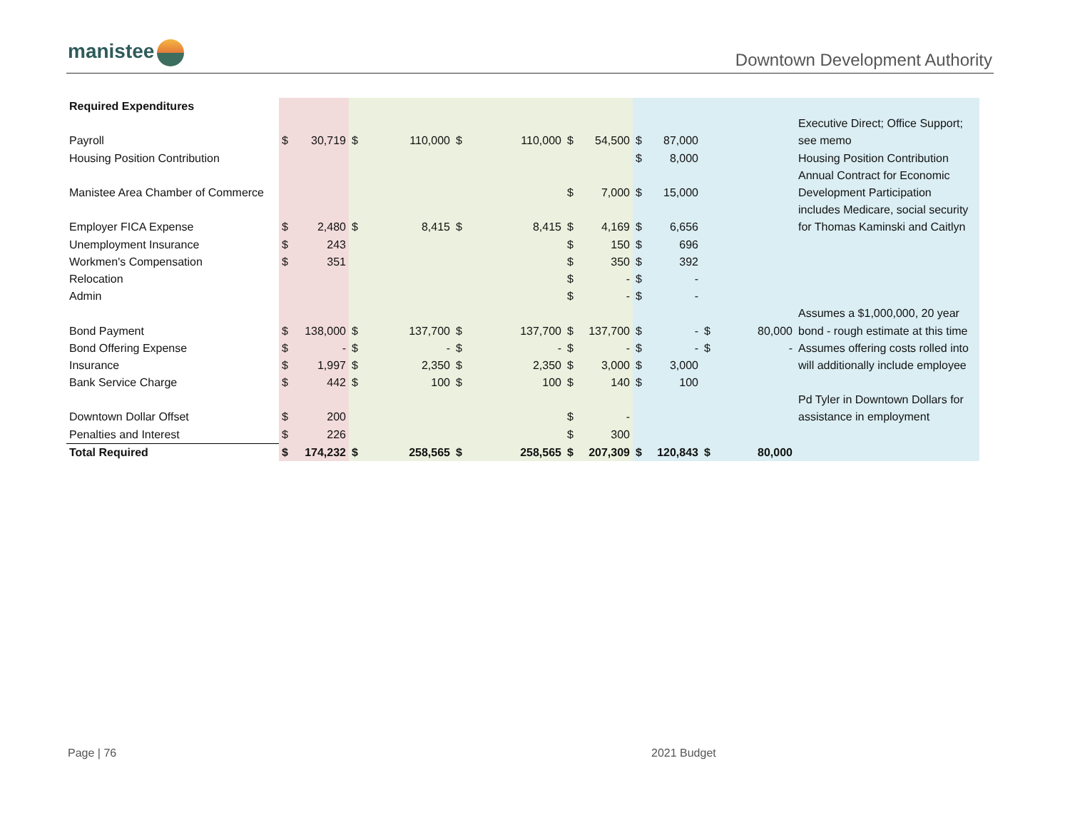manistee Downtown Development Authority
| Required Expenditures | | | | | | | | | | | | | |
| | | | | | | | | | | | | | Executive Direct; Office Support; |
| Payroll | $ | 30,719 | $ | 110,000 | $ | 110,000 | $ | 54,500 | $ | 87,000 | | | see memo |
| Housing Position Contribution | | | | | | | | | $ | 8,000 | | | Housing Position Contribution |
| | | | | | | | | | | | | | Annual Contract for Economic |
| Manistee Area Chamber of Commerce | | | | | | | $ | 7,000 | $ | 15,000 | | | Development Participation |
| | | | | | | | | | | | | | includes Medicare, social security |
| Employer FICA Expense | $ | 2,480 | $ | 8,415 | $ | 8,415 | $ | 4,169 | $ | 6,656 | | | for Thomas Kaminski and Caitlyn |
| Unemployment Insurance | $ | 243 | | | | | $ | 150 | $ | 696 | | | |
| Workmen's Compensation | $ | 351 | | | | | $ | 350 | $ | 392 | | | |
| Relocation | | | | | | | $ | - | $ | - | | | |
| Admin | | | | | | | $ | - | $ | - | | | |
| | | | | | | | | | | | | | Assumes a $1,000,000, 20 year |
| Bond Payment | $ | 138,000 | $ | 137,700 | $ | 137,700 | $ | 137,700 | $ | - | $ | 80,000 | bond - rough estimate at this time |
| Bond Offering Expense | $ | - | $ | - | $ | - | $ | - | $ | - | $ | - | Assumes offering costs rolled into |
| Insurance | $ | 1,997 | $ | 2,350 | $ | 2,350 | $ | 3,000 | $ | 3,000 | | | will additionally include employee |
| Bank Service Charge | $ | 442 | $ | 100 | $ | 100 | $ | 140 | $ | 100 | | | |
| | | | | | | | | | | | | | Pd Tyler in Downtown Dollars for |
| Downtown Dollar Offset | $ | 200 | | | | | $ | - | | | | | assistance in employment |
| Penalties and Interest | $ | 226 | | | | | $ | 300 | | | | | |
| Total Required | $ | 174,232 | $ | 258,565 | $ | 258,565 | $ | 207,309 | $ | 120,843 | $ | 80,000 | |
Page | 76 2021 Budget